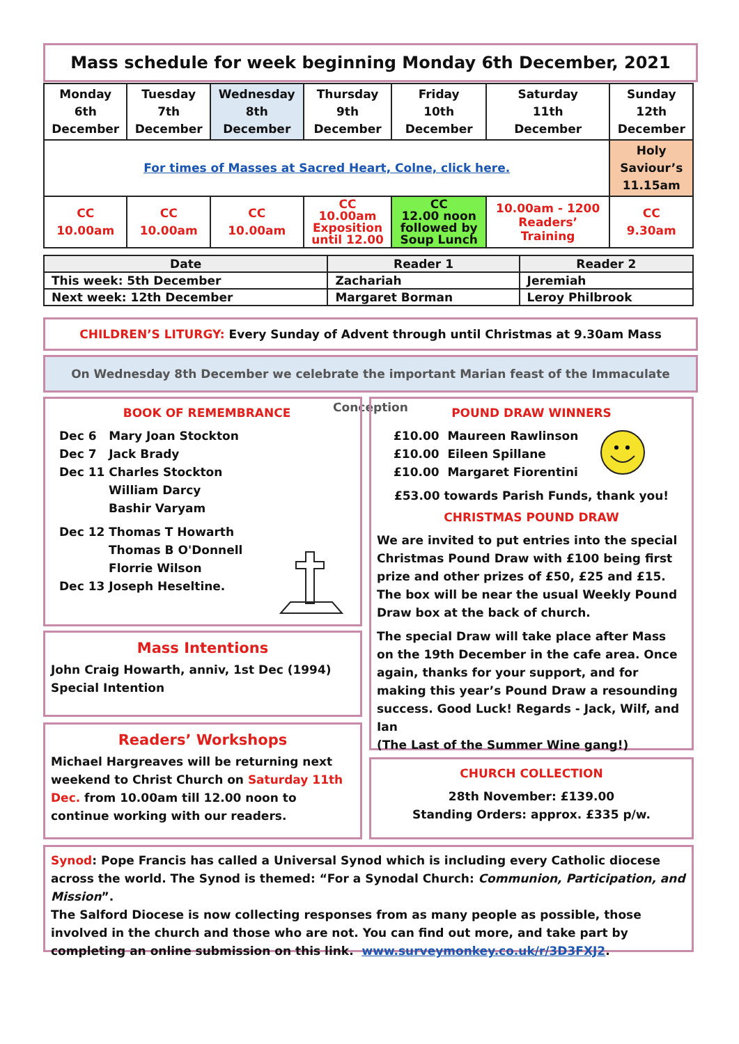Mass schedule for week beginning Monday 6th December, 2021
| Monday 6th December | Tuesday 7th December | Wednesday 8th December | Thursday 9th December | Friday 10th December | Saturday 11th December | Sunday 12th December |
| For times of Masses at Sacred Heart, Colne, click here. | | | | | | Holy Saviour’s 11.15am |
| CC 10.00am | CC 10.00am | CC 10.00am | CC 10.00am Exposition until 12.00 | CC 12.00 noon followed by Soup Lunch | 10.00am - 1200 Readers’ Training | CC 9.30am |
| Date | Reader 1 | Reader 2 |
| --- | --- | --- |
| This week: 5th December | Zachariah | Jeremiah |
| Next week: 12th December | Margaret Borman | Leroy Philbrook |
CHILDREN’S LITURGY: Every Sunday of Advent through until Christmas at 9.30am Mass
On Wednesday 8th December we celebrate the important Marian feast of the Immaculate Conception
BOOK OF REMEMBRANCE
Dec 6 Mary Joan Stockton
Dec 7 Jack Brady
Dec 11 Charles Stockton
William Darcy
Bashir Varyam
Dec 12 Thomas T Howarth
Thomas B O'Donnell
Florrie Wilson
Dec 13 Joseph Heseltine.
Mass Intentions
John Craig Howarth, anniv, 1st Dec (1994)
Special Intention
Readers’ Workshops
Michael Hargreaves will be returning next weekend to Christ Church on Saturday 11th Dec. from 10.00am till 12.00 noon to continue working with our readers.
POUND DRAW WINNERS
£10.00 Maureen Rawlinson
£10.00 Eileen Spillane
£10.00 Margaret Fiorentini
£53.00 towards Parish Funds, thank you!
CHRISTMAS POUND DRAW
We are invited to put entries into the special Christmas Pound Draw with £100 being first prize and other prizes of £50, £25 and £15. The box will be near the usual Weekly Pound Draw box at the back of church.
The special Draw will take place after Mass on the 19th December in the cafe area. Once again, thanks for your support, and for making this year’s Pound Draw a resounding success. Good Luck! Regards - Jack, Wilf, and Ian
(The Last of the Summer Wine gang!)
CHURCH COLLECTION
28th November: £139.00
Standing Orders: approx. £335 p/w.
Synod: Pope Francis has called a Universal Synod which is including every Catholic diocese across the world. The Synod is themed: “For a Synodal Church: Communion, Participation, and Mission”.
The Salford Diocese is now collecting responses from as many people as possible, those involved in the church and those who are not. You can find out more, and take part by completing an online submission on this link. www.surveymonkey.co.uk/r/3D3FXJ2.